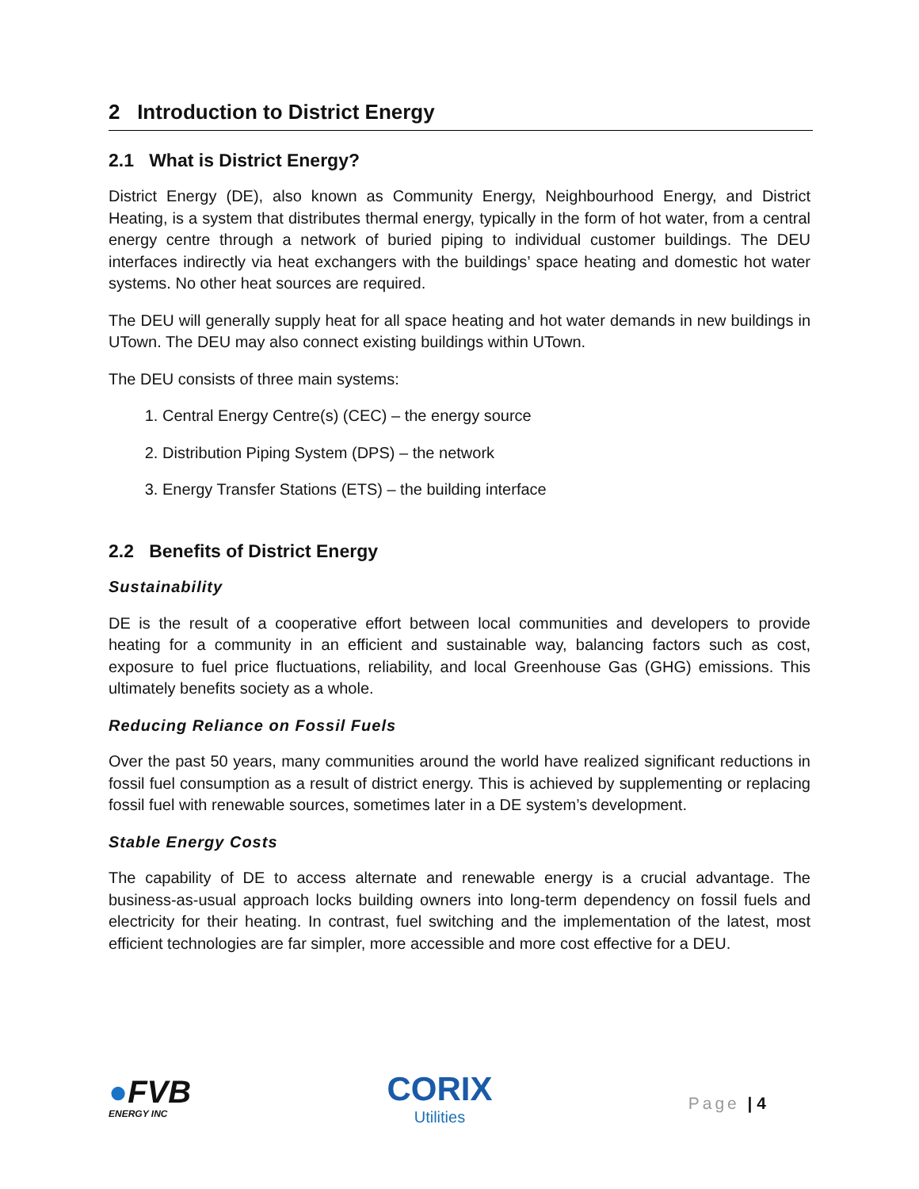2 Introduction to District Energy
2.1 What is District Energy?
District Energy (DE), also known as Community Energy, Neighbourhood Energy, and District Heating, is a system that distributes thermal energy, typically in the form of hot water, from a central energy centre through a network of buried piping to individual customer buildings. The DEU interfaces indirectly via heat exchangers with the buildings’ space heating and domestic hot water systems. No other heat sources are required.
The DEU will generally supply heat for all space heating and hot water demands in new buildings in UTown. The DEU may also connect existing buildings within UTown.
The DEU consists of three main systems:
1. Central Energy Centre(s) (CEC) – the energy source
2. Distribution Piping System (DPS) – the network
3. Energy Transfer Stations (ETS) – the building interface
2.2 Benefits of District Energy
Sustainability
DE is the result of a cooperative effort between local communities and developers to provide heating for a community in an efficient and sustainable way, balancing factors such as cost, exposure to fuel price fluctuations, reliability, and local Greenhouse Gas (GHG) emissions. This ultimately benefits society as a whole.
Reducing Reliance on Fossil Fuels
Over the past 50 years, many communities around the world have realized significant reductions in fossil fuel consumption as a result of district energy. This is achieved by supplementing or replacing fossil fuel with renewable sources, sometimes later in a DE system’s development.
Stable Energy Costs
The capability of DE to access alternate and renewable energy is a crucial advantage. The business-as-usual approach locks building owners into long-term dependency on fossil fuels and electricity for their heating. In contrast, fuel switching and the implementation of the latest, most efficient technologies are far simpler, more accessible and more cost effective for a DEU.
●FVB
ENERGY INC
CORIX
Utilities
Page | 4